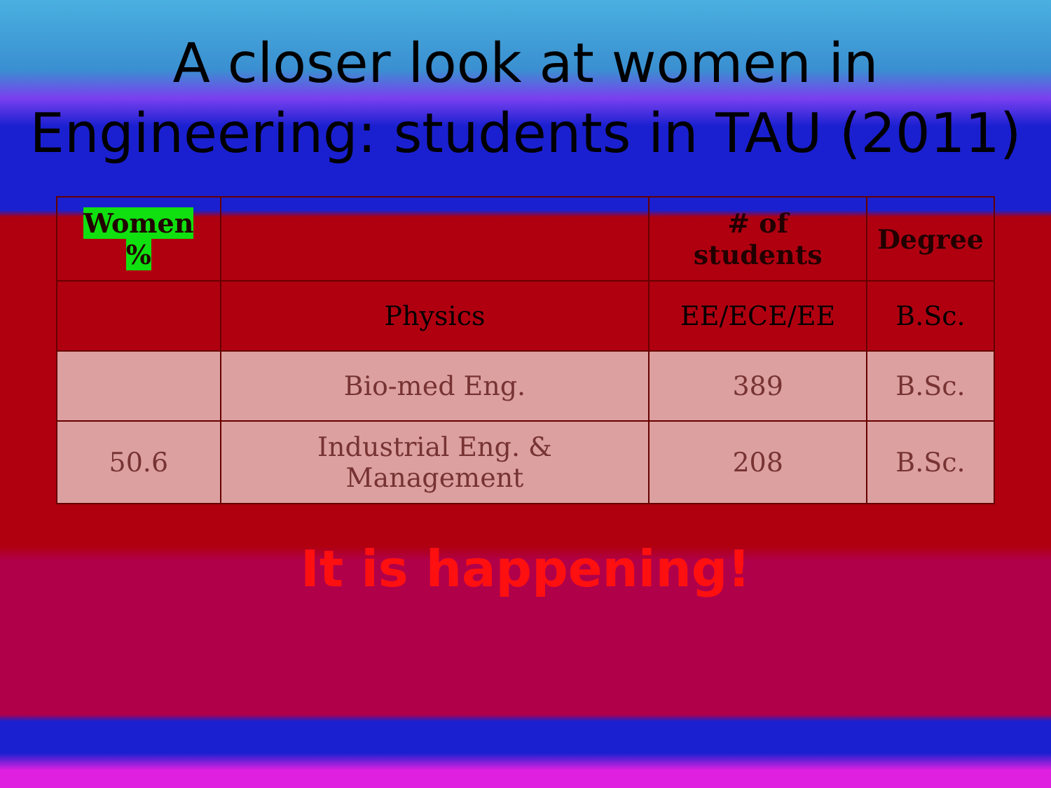A closer look at women in Engineering: students in TAU (2011)
| Women % | | # of students | Degree |
| --- | --- | --- | --- |
| | Physics | EE/ECE/EE | B.Sc. |
| | Bio-med Eng. | 389 | B.Sc. |
| 50.6 | Industrial Eng. & Management | 208 | B.Sc. |
It is happening!